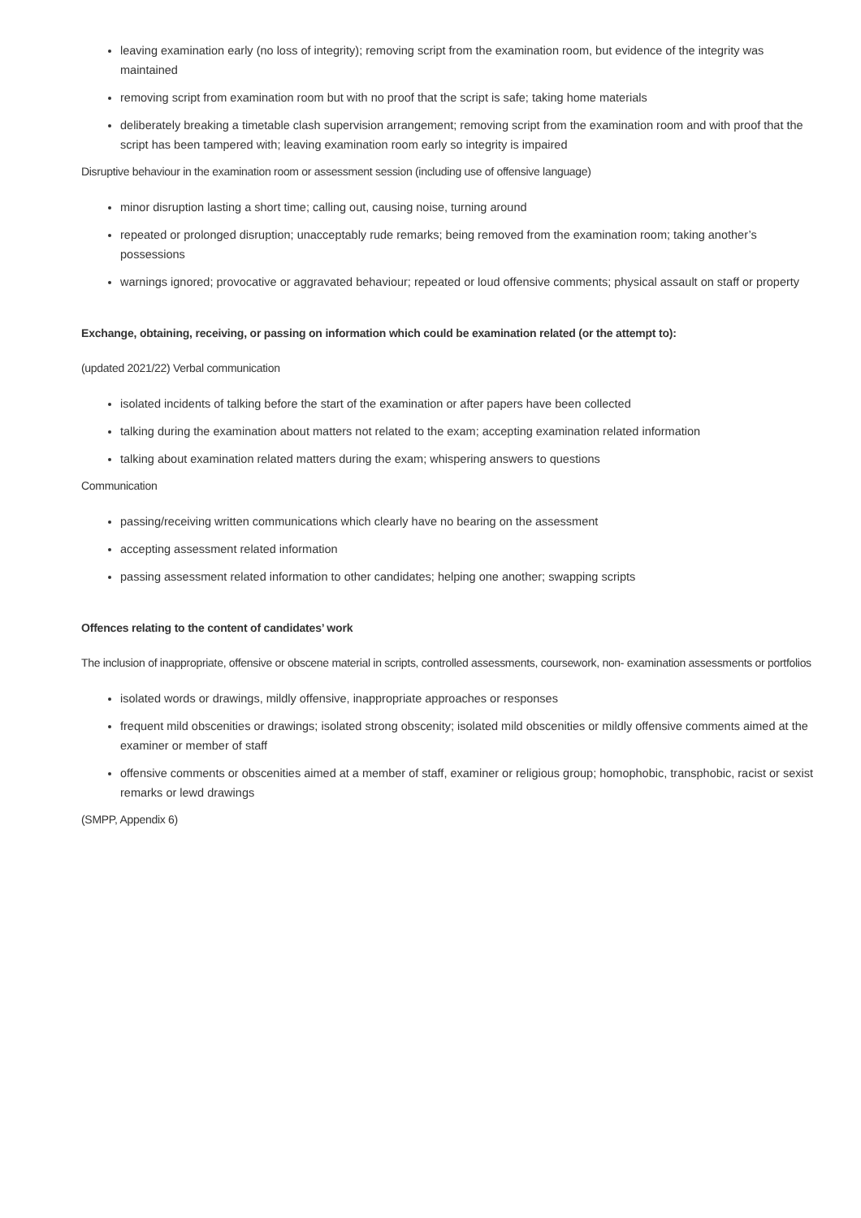leaving examination early (no loss of integrity); removing script from the examination room, but evidence of the integrity was maintained
removing script from examination room but with no proof that the script is safe; taking home materials
deliberately breaking a timetable clash supervision arrangement; removing script from the examination room and with proof that the script has been tampered with; leaving examination room early so integrity is impaired
Disruptive behaviour in the examination room or assessment session (including use of offensive language)
minor disruption lasting a short time; calling out, causing noise, turning around
repeated or prolonged disruption; unacceptably rude remarks; being removed from the examination room; taking another’s possessions
warnings ignored; provocative or aggravated behaviour; repeated or loud offensive comments; physical assault on staff or property
Exchange, obtaining, receiving, or passing on information which could be examination related (or the attempt to):
(updated 2021/22) Verbal communication
isolated incidents of talking before the start of the examination or after papers have been collected
talking during the examination about matters not related to the exam; accepting examination related information
talking about examination related matters during the exam; whispering answers to questions
Communication
passing/receiving written communications which clearly have no bearing on the assessment
accepting assessment related information
passing assessment related information to other candidates; helping one another; swapping scripts
Offences relating to the content of candidates’ work
The inclusion of inappropriate, offensive or obscene material in scripts, controlled assessments, coursework, non- examination assessments or portfolios
isolated words or drawings, mildly offensive, inappropriate approaches or responses
frequent mild obscenities or drawings; isolated strong obscenity; isolated mild obscenities or mildly offensive comments aimed at the examiner or member of staff
offensive comments or obscenities aimed at a member of staff, examiner or religious group; homophobic, transphobic, racist or sexist remarks or lewd drawings
(SMPP, Appendix 6)